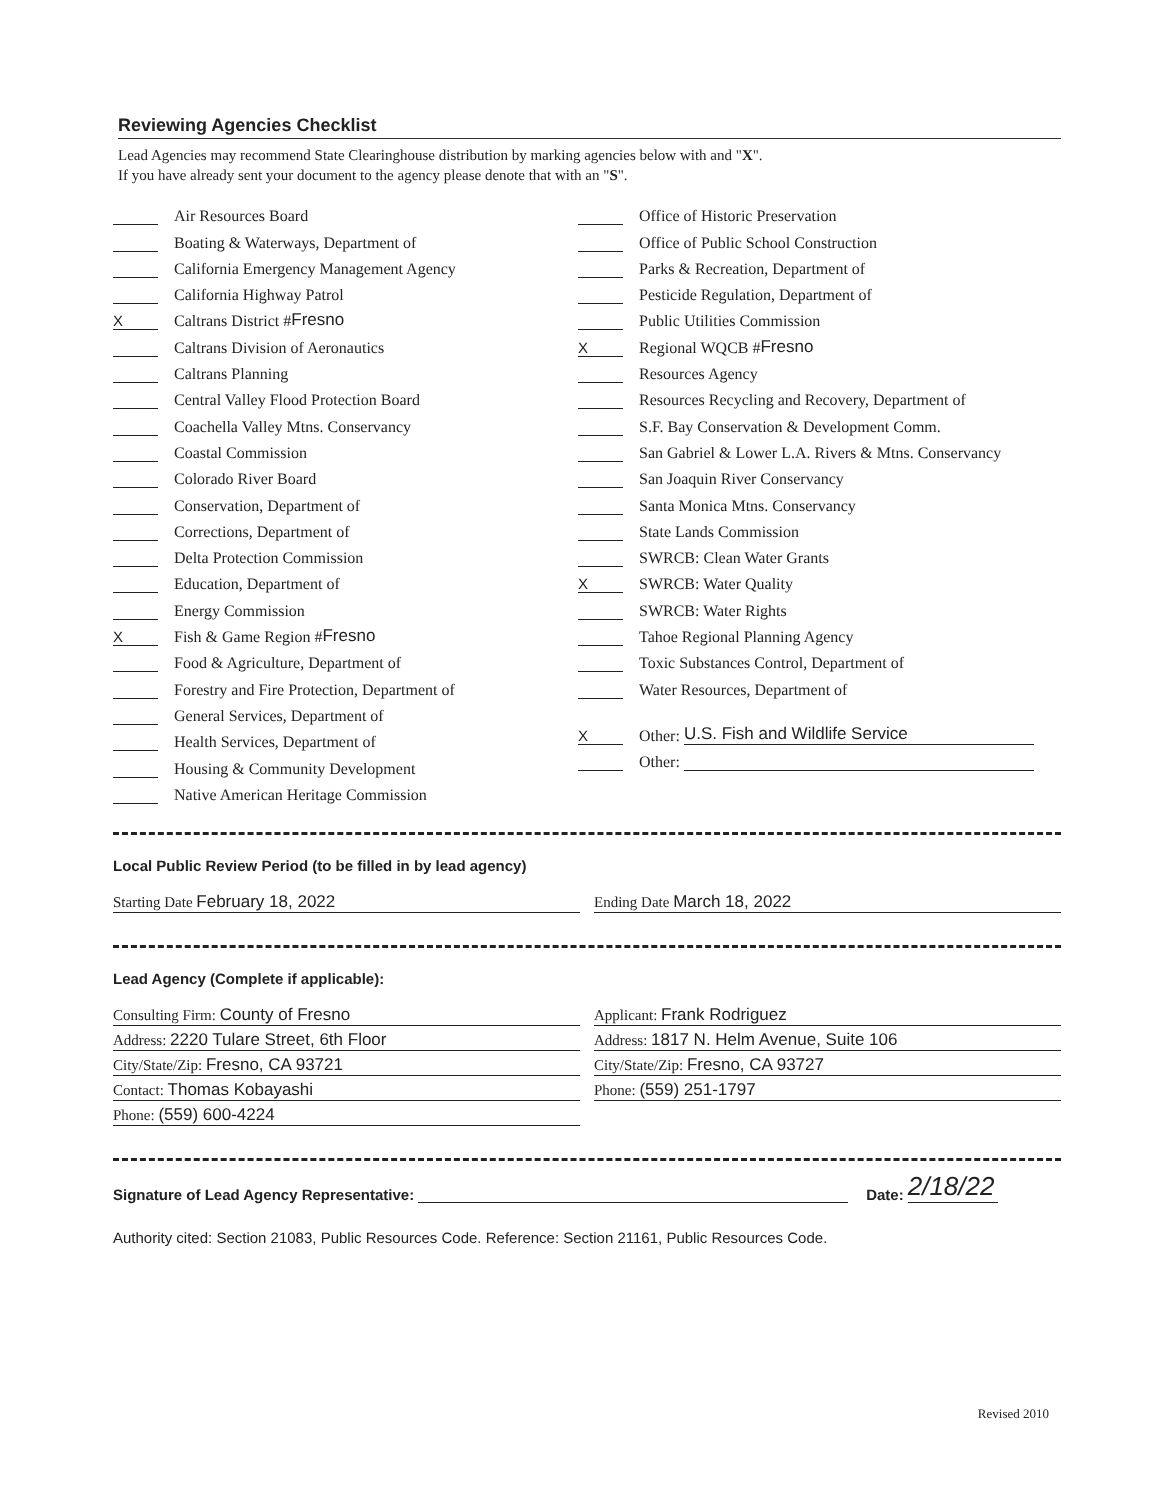Reviewing Agencies Checklist
Lead Agencies may recommend State Clearinghouse distribution by marking agencies below with and "X".
If you have already sent your document to the agency please denote that with an "S".
Air Resources Board
Boating & Waterways, Department of
California Emergency Management Agency
California Highway Patrol
X Caltrans District # Fresno
Caltrans Division of Aeronautics
Caltrans Planning
Central Valley Flood Protection Board
Coachella Valley Mtns. Conservancy
Coastal Commission
Colorado River Board
Conservation, Department of
Corrections, Department of
Delta Protection Commission
Education, Department of
Energy Commission
X Fish & Game Region # Fresno
Food & Agriculture, Department of
Forestry and Fire Protection, Department of
General Services, Department of
Health Services, Department of
Housing & Community Development
Native American Heritage Commission
Office of Historic Preservation
Office of Public School Construction
Parks & Recreation, Department of
Pesticide Regulation, Department of
Public Utilities Commission
X Regional WQCB # Fresno
Resources Agency
Resources Recycling and Recovery, Department of
S.F. Bay Conservation & Development Comm.
San Gabriel & Lower L.A. Rivers & Mtns. Conservancy
San Joaquin River Conservancy
Santa Monica Mtns. Conservancy
State Lands Commission
SWRCB: Clean Water Grants
X SWRCB: Water Quality
SWRCB: Water Rights
Tahoe Regional Planning Agency
Toxic Substances Control, Department of
Water Resources, Department of
X Other: U.S. Fish and Wildlife Service
Other:
Local Public Review Period (to be filled in by lead agency)
Starting Date February 18, 2022
Ending Date March 18, 2022
Lead Agency (Complete if applicable):
Consulting Firm: County of Fresno
Address: 2220 Tulare Street, 6th Floor
City/State/Zip: Fresno, CA 93721
Contact: Thomas Kobayashi
Phone: (559) 600-4224
Applicant: Frank Rodriguez
Address: 1817 N. Helm Avenue, Suite 106
City/State/Zip: Fresno, CA 93727
Phone: (559) 251-1797
Signature of Lead Agency Representative: Date: 2/18/22
Authority cited: Section 21083, Public Resources Code. Reference: Section 21161, Public Resources Code.
Revised 2010